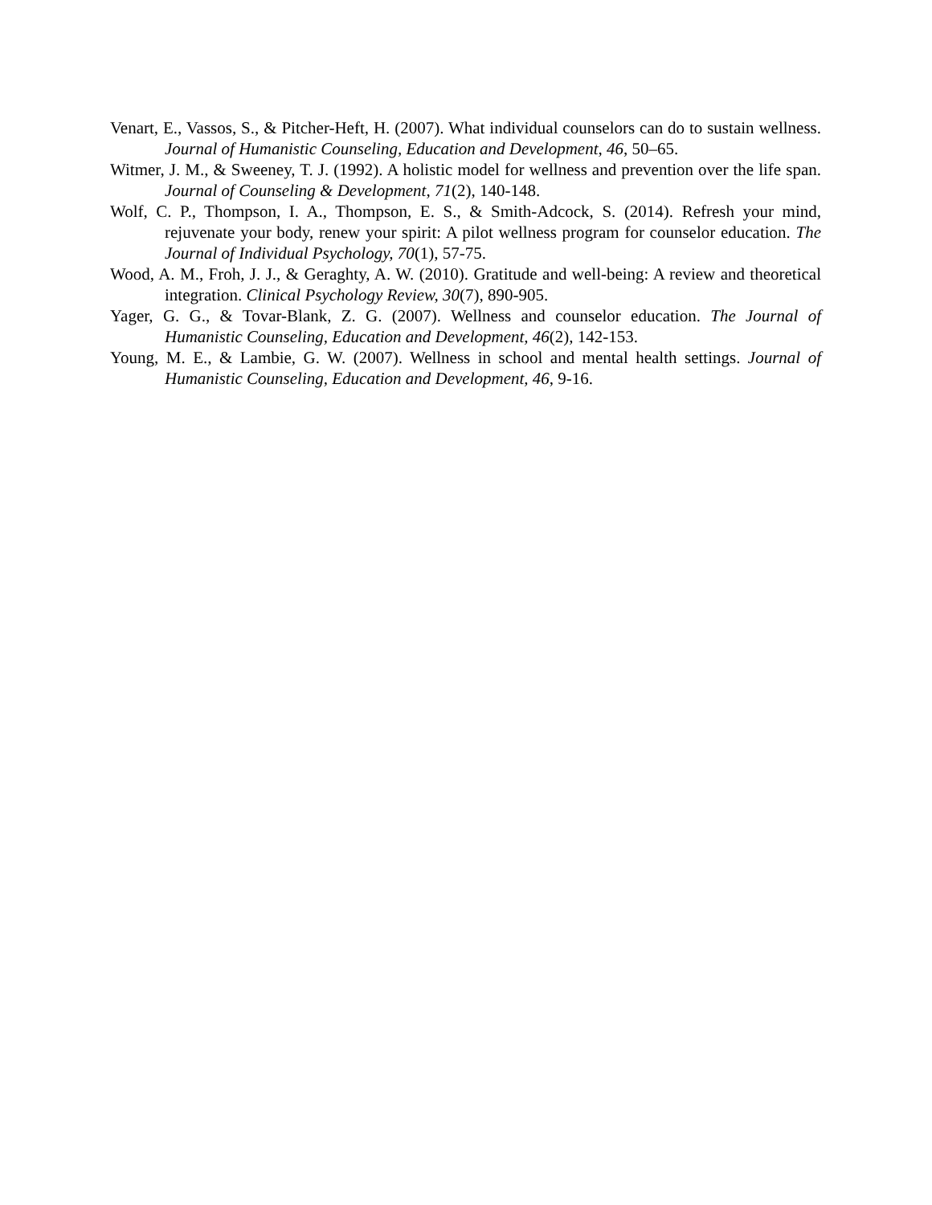Venart, E., Vassos, S., & Pitcher-Heft, H. (2007). What individual counselors can do to sustain wellness. Journal of Humanistic Counseling, Education and Development, 46, 50–65.
Witmer, J. M., & Sweeney, T. J. (1992). A holistic model for wellness and prevention over the life span. Journal of Counseling & Development, 71(2), 140-148.
Wolf, C. P., Thompson, I. A., Thompson, E. S., & Smith-Adcock, S. (2014). Refresh your mind, rejuvenate your body, renew your spirit: A pilot wellness program for counselor education. The Journal of Individual Psychology, 70(1), 57-75.
Wood, A. M., Froh, J. J., & Geraghty, A. W. (2010). Gratitude and well-being: A review and theoretical integration. Clinical Psychology Review, 30(7), 890-905.
Yager, G. G., & Tovar-Blank, Z. G. (2007). Wellness and counselor education. The Journal of Humanistic Counseling, Education and Development, 46(2), 142-153.
Young, M. E., & Lambie, G. W. (2007). Wellness in school and mental health settings. Journal of Humanistic Counseling, Education and Development, 46, 9-16.